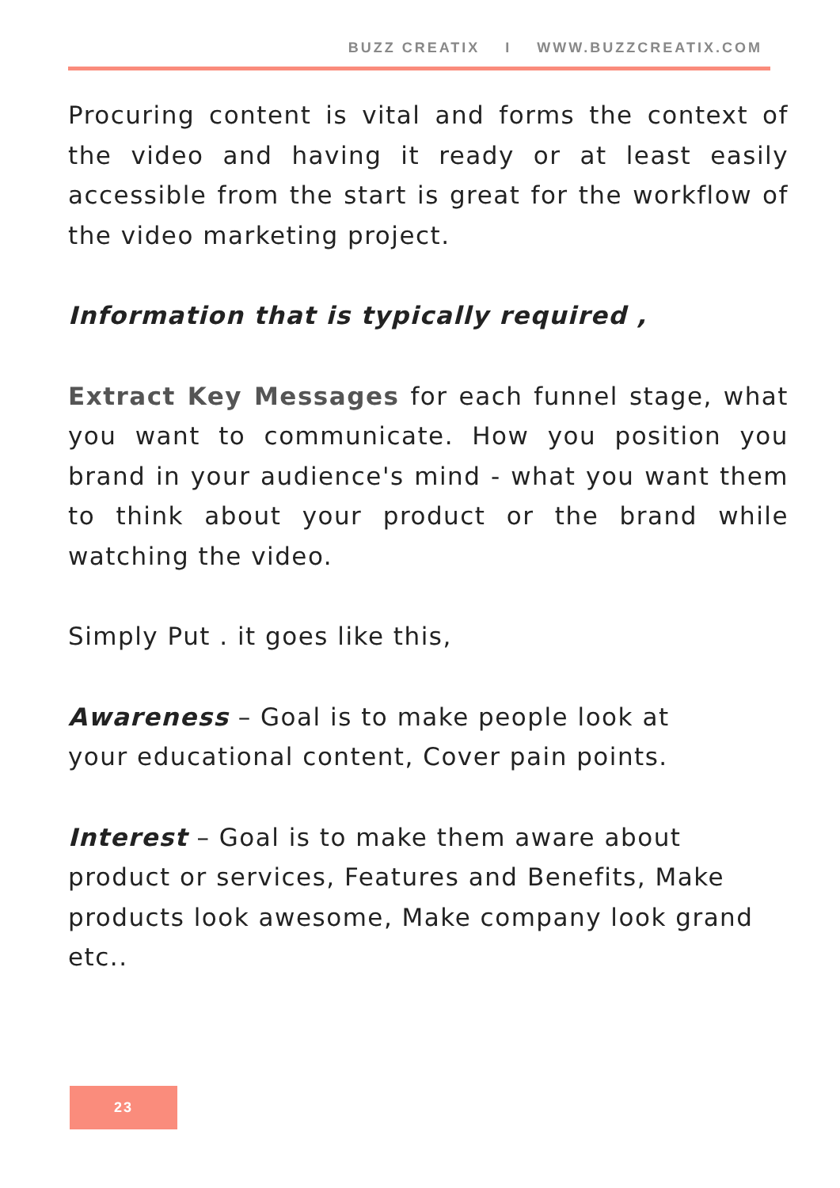BUZZ CREATIX I WWW.BUZZCREATIX.COM
Procuring content is vital and forms the context of the video and having it ready or at least easily accessible from the start is great for the workflow of the video marketing project.
Information that is typically required ,
Extract Key Messages for each funnel stage, what you want to communicate. How you position you brand in your audience's mind - what you want them to think about your product or the brand while watching the video.
Simply Put . it goes like this,
Awareness – Goal is to make people look at
your educational content, Cover pain points.
Interest – Goal is to make them aware about product or services, Features and Benefits, Make products look awesome, Make company look grand etc..
23